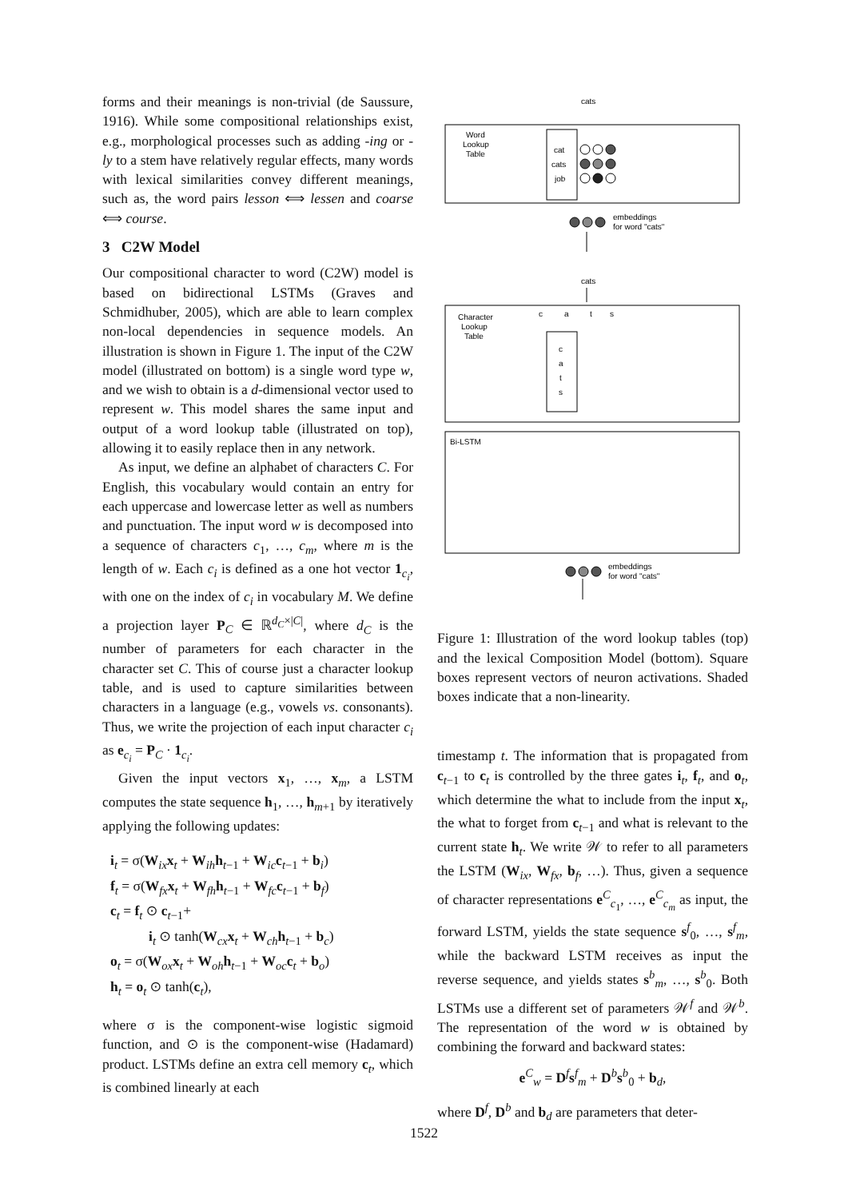forms and their meanings is non-trivial (de Saussure, 1916). While some compositional relationships exist, e.g., morphological processes such as adding -ing or -ly to a stem have relatively regular effects, many words with lexical similarities convey different meanings, such as, the word pairs lesson ⟺ lessen and coarse ⟺ course.
3 C2W Model
Our compositional character to word (C2W) model is based on bidirectional LSTMs (Graves and Schmidhuber, 2005), which are able to learn complex non-local dependencies in sequence models. An illustration is shown in Figure 1. The input of the C2W model (illustrated on bottom) is a single word type w, and we wish to obtain is a d-dimensional vector used to represent w. This model shares the same input and output of a word lookup table (illustrated on top), allowing it to easily replace then in any network.
As input, we define an alphabet of characters C. For English, this vocabulary would contain an entry for each uppercase and lowercase letter as well as numbers and punctuation. The input word w is decomposed into a sequence of characters c<sub>1</sub>, …, c<sub>m</sub>, where m is the length of w. Each c<sub>i</sub> is defined as a one hot vector 1<sub>c<sub>i</sub></sub>, with one on the index of c<sub>i</sub> in vocabulary M. We define a projection layer P<sub>C</sub> ∈ ℝ<sup>d<sub>C</sub>×|C|</sup>, where d<sub>C</sub> is the number of parameters for each character in the character set C. This of course just a character lookup table, and is used to capture similarities between characters in a language (e.g., vowels vs. consonants). Thus, we write the projection of each input character c<sub>i</sub> as e<sub>c<sub>i</sub></sub> = P<sub>C</sub> · 1<sub>c<sub>i</sub></sub>.
Given the input vectors x<sub>1</sub>, …, x<sub>m</sub>, a LSTM computes the state sequence h<sub>1</sub>, …, h<sub>m+1</sub> by iteratively applying the following updates:
i<sub>t</sub> = σ(W<sub>ix</sub>x<sub>t</sub> + W<sub>ih</sub>h<sub>t−1</sub> + W<sub>ic</sub>c<sub>t−1</sub> + b<sub>i</sub>)
f<sub>t</sub> = σ(W<sub>fx</sub>x<sub>t</sub> + W<sub>fh</sub>h<sub>t−1</sub> + W<sub>fc</sub>c<sub>t−1</sub> + b<sub>f</sub>)
c<sub>t</sub> = f<sub>t</sub> ⊙ c<sub>t−1</sub>+
i<sub>t</sub> ⊙ tanh(W<sub>cx</sub>x<sub>t</sub> + W<sub>ch</sub>h<sub>t−1</sub> + b<sub>c</sub>)
o<sub>t</sub> = σ(W<sub>ox</sub>x<sub>t</sub> + W<sub>oh</sub>h<sub>t−1</sub> + W<sub>oc</sub>c<sub>t</sub> + b<sub>o</sub>)
h<sub>t</sub> = o<sub>t</sub> ⊙ tanh(c<sub>t</sub>),
where σ is the component-wise logistic sigmoid function, and ⊙ is the component-wise (Hadamard) product. LSTMs define an extra cell memory c<sub>t</sub>, which is combined linearly at each
cats
Word
Lookup
Table
cat
cats
job
embeddings
for word "cats"
cats
Character
Lookup
Table
c
a
t
s
c
a
t
s
Bi-LSTM
embeddings
for word "cats"
Figure 1: Illustration of the word lookup tables (top) and the lexical Composition Model (bottom). Square boxes represent vectors of neuron activations. Shaded boxes indicate that a non-linearity.
timestamp t. The information that is propagated from c<sub>t−1</sub> to c<sub>t</sub> is controlled by the three gates i<sub>t</sub>, f<sub>t</sub>, and o<sub>t</sub>, which determine the what to include from the input x<sub>t</sub>, the what to forget from c<sub>t−1</sub> and what is relevant to the current state h<sub>t</sub>. We write 𝒲 to refer to all parameters the LSTM (W<sub>ix</sub>, W<sub>fx</sub>, b<sub>f</sub>, …). Thus, given a sequence of character representations e<sup>C</sup><sub>c<sub>1</sub></sub>, …, e<sup>C</sup><sub>c<sub>m</sub></sub> as input, the forward LSTM, yields the state sequence s<sup>f</sup><sub>0</sub>, …, s<sup>f</sup><sub>m</sub>, while the backward LSTM receives as input the reverse sequence, and yields states s<sup>b</sup><sub>m</sub>, …, s<sup>b</sup><sub>0</sub>. Both LSTMs use a different set of parameters 𝒲<sup>f</sup> and 𝒲<sup>b</sup>. The representation of the word w is obtained by combining the forward and backward states:
​e<sup>C</sup><sub>w</sub> = D<sup>f</sup>s<sup>f</sup><sub>m</sub> + D<sup>b</sup>s<sup>b</sup><sub>0</sub> + b<sub>d</sub>,
where D<sup>f</sup>, D<sup>b</sup> and b<sub>d</sub> are parameters that deter-
1522